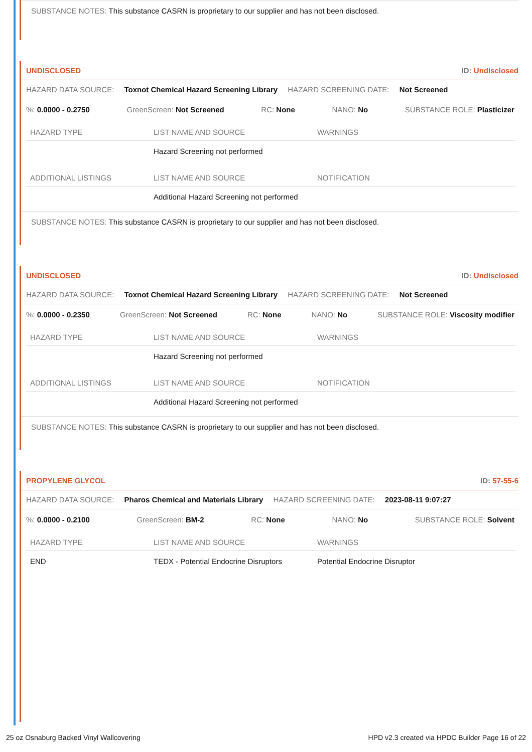SUBSTANCE NOTES: This substance CASRN is proprietary to our supplier and has not been disclosed.
UNDISCLOSED ID: Undisclosed
HAZARD DATA SOURCE: Toxnot Chemical Hazard Screening Library HAZARD SCREENING DATE: Not Screened
%: 0.0000 - 0.2750 GreenScreen: Not Screened RC: None NANO: No SUBSTANCE ROLE: Plasticizer
| HAZARD TYPE | LIST NAME AND SOURCE | WARNINGS |
| --- | --- | --- |
| | Hazard Screening not performed | |
| ADDITIONAL LISTINGS | LIST NAME AND SOURCE | NOTIFICATION |
| | Additional Hazard Screening not performed | |
SUBSTANCE NOTES: This substance CASRN is proprietary to our supplier and has not been disclosed.
UNDISCLOSED ID: Undisclosed
HAZARD DATA SOURCE: Toxnot Chemical Hazard Screening Library HAZARD SCREENING DATE: Not Screened
%: 0.0000 - 0.2350 GreenScreen: Not Screened RC: None NANO: No SUBSTANCE ROLE: Viscosity modifier
| HAZARD TYPE | LIST NAME AND SOURCE | WARNINGS |
| --- | --- | --- |
| | Hazard Screening not performed | |
| ADDITIONAL LISTINGS | LIST NAME AND SOURCE | NOTIFICATION |
| | Additional Hazard Screening not performed | |
SUBSTANCE NOTES: This substance CASRN is proprietary to our supplier and has not been disclosed.
PROPYLENE GLYCOL ID: 57-55-6
HAZARD DATA SOURCE: Pharos Chemical and Materials Library HAZARD SCREENING DATE: 2023-08-11 9:07:27
%: 0.0000 - 0.2100 GreenScreen: BM-2 RC: None NANO: No SUBSTANCE ROLE: Solvent
| HAZARD TYPE | LIST NAME AND SOURCE | WARNINGS |
| --- | --- | --- |
| END | TEDX - Potential Endocrine Disruptors | Potential Endocrine Disruptor |
25 oz Osnaburg Backed Vinyl Wallcovering HPD v2.3 created via HPDC Builder Page 16 of 22